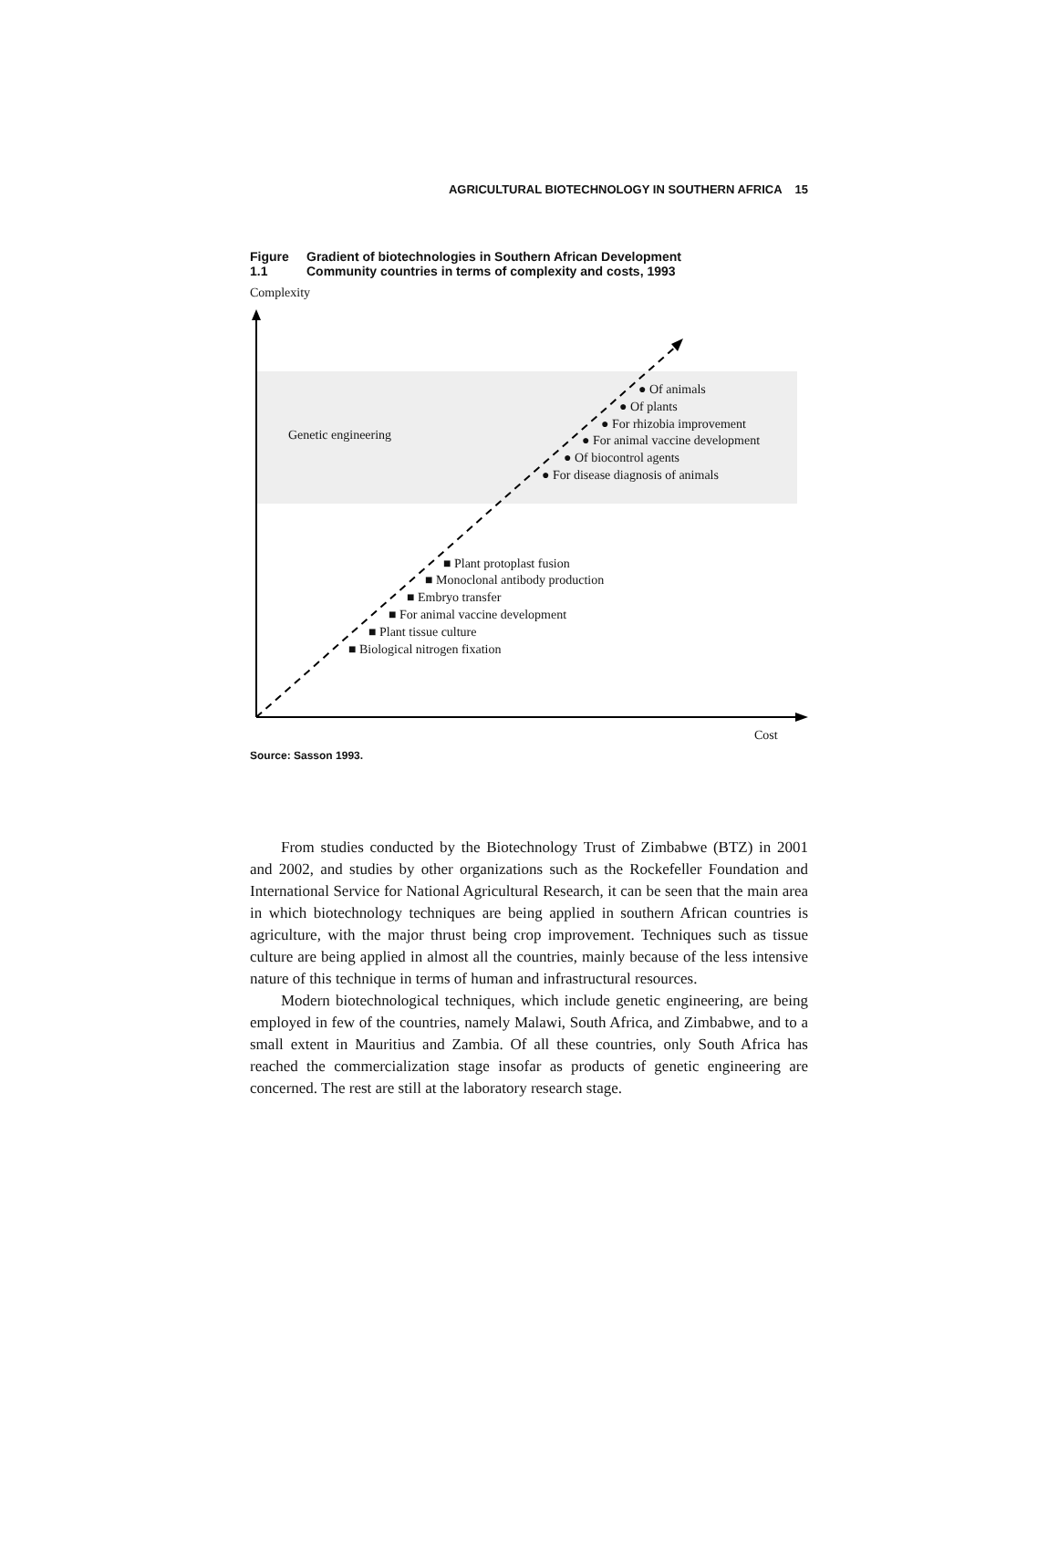AGRICULTURAL BIOTECHNOLOGY IN SOUTHERN AFRICA 15
Figure 1.1
Gradient of biotechnologies in Southern African Development
Community countries in terms of complexity and costs, 1993
Complexity
Genetic engineering
● Of animals
● Of plants
● For rhizobia improvement
● For animal vaccine development
● Of biocontrol agents
● For disease diagnosis of animals
■ Plant protoplast fusion
■ Monoclonal antibody production
■ Embryo transfer
■ For animal vaccine development
■ Plant tissue culture
■ Biological nitrogen fixation
Cost
Source: Sasson 1993.
From studies conducted by the Biotechnology Trust of Zimbabwe (BTZ) in 2001 and 2002, and studies by other organizations such as the Rockefeller Foundation and International Service for National Agricultural Research, it can be seen that the main area in which biotechnology techniques are being applied in southern African countries is agriculture, with the major thrust being crop improvement. Techniques such as tissue culture are being applied in almost all the countries, mainly because of the less intensive nature of this technique in terms of human and infrastructural resources.
Modern biotechnological techniques, which include genetic engineering, are being employed in few of the countries, namely Malawi, South Africa, and Zimbabwe, and to a small extent in Mauritius and Zambia. Of all these countries, only South Africa has reached the commercialization stage insofar as products of genetic engineering are concerned. The rest are still at the laboratory research stage.